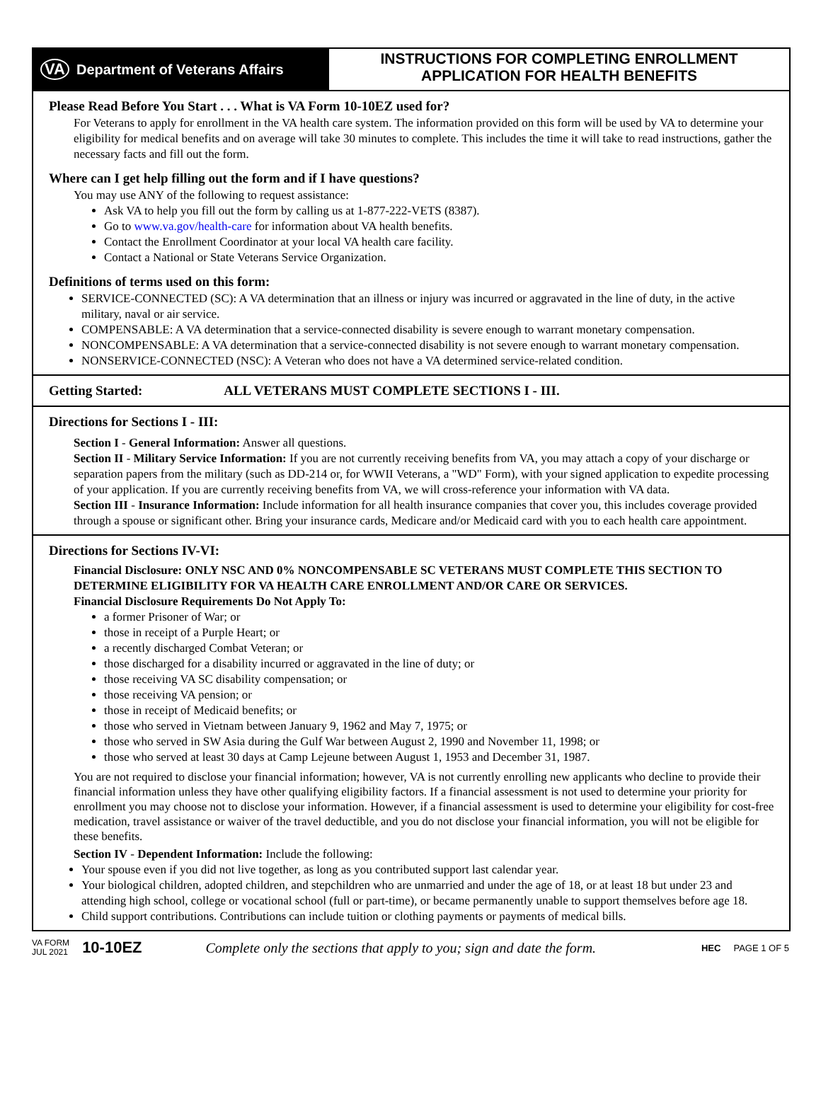VA Department of Veterans Affairs
INSTRUCTIONS FOR COMPLETING ENROLLMENT
APPLICATION FOR HEALTH BENEFITS
Please Read Before You Start . . . What is VA Form 10-10EZ used for?
For Veterans to apply for enrollment in the VA health care system. The information provided on this form will be used by VA to determine your eligibility for medical benefits and on average will take 30 minutes to complete. This includes the time it will take to read instructions, gather the necessary facts and fill out the form.
Where can I get help filling out the form and if I have questions?
You may use ANY of the following to request assistance:
Ask VA to help you fill out the form by calling us at 1-877-222-VETS (8387).
Go to www.va.gov/health-care for information about VA health benefits.
Contact the Enrollment Coordinator at your local VA health care facility.
Contact a National or State Veterans Service Organization.
Definitions of terms used on this form:
SERVICE-CONNECTED (SC): A VA determination that an illness or injury was incurred or aggravated in the line of duty, in the active military, naval or air service.
COMPENSABLE: A VA determination that a service-connected disability is severe enough to warrant monetary compensation.
NONCOMPENSABLE: A VA determination that a service-connected disability is not severe enough to warrant monetary compensation.
NONSERVICE-CONNECTED (NSC): A Veteran who does not have a VA determined service-related condition.
Getting Started: ALL VETERANS MUST COMPLETE SECTIONS I - III.
Directions for Sections I - III:
Section I - General Information: Answer all questions.
Section II - Military Service Information: If you are not currently receiving benefits from VA, you may attach a copy of your discharge or separation papers from the military (such as DD-214 or, for WWII Veterans, a "WD" Form), with your signed application to expedite processing of your application. If you are currently receiving benefits from VA, we will cross-reference your information with VA data.
Section III - Insurance Information: Include information for all health insurance companies that cover you, this includes coverage provided through a spouse or significant other. Bring your insurance cards, Medicare and/or Medicaid card with you to each health care appointment.
Directions for Sections IV-VI:
Financial Disclosure: ONLY NSC AND 0% NONCOMPENSABLE SC VETERANS MUST COMPLETE THIS SECTION TO DETERMINE ELIGIBILITY FOR VA HEALTH CARE ENROLLMENT AND/OR CARE OR SERVICES.
Financial Disclosure Requirements Do Not Apply To:
a former Prisoner of War; or
those in receipt of a Purple Heart; or
a recently discharged Combat Veteran; or
those discharged for a disability incurred or aggravated in the line of duty; or
those receiving VA SC disability compensation; or
those receiving VA pension; or
those in receipt of Medicaid benefits; or
those who served in Vietnam between January 9, 1962 and May 7, 1975; or
those who served in SW Asia during the Gulf War between August 2, 1990 and November 11, 1998; or
those who served at least 30 days at Camp Lejeune between August 1, 1953 and December 31, 1987.
You are not required to disclose your financial information; however, VA is not currently enrolling new applicants who decline to provide their financial information unless they have other qualifying eligibility factors. If a financial assessment is not used to determine your priority for enrollment you may choose not to disclose your information. However, if a financial assessment is used to determine your eligibility for cost-free medication, travel assistance or waiver of the travel deductible, and you do not disclose your financial information, you will not be eligible for these benefits.
Section IV - Dependent Information: Include the following:
Your spouse even if you did not live together, as long as you contributed support last calendar year.
Your biological children, adopted children, and stepchildren who are unmarried and under the age of 18, or at least 18 but under 23 and attending high school, college or vocational school (full or part-time), or became permanently unable to support themselves before age 18.
Child support contributions. Contributions can include tuition or clothing payments or payments of medical bills.
VA FORM
JUL 2021
10-10EZ
Complete only the sections that apply to you; sign and date the form.
HEC PAGE 1 OF 5